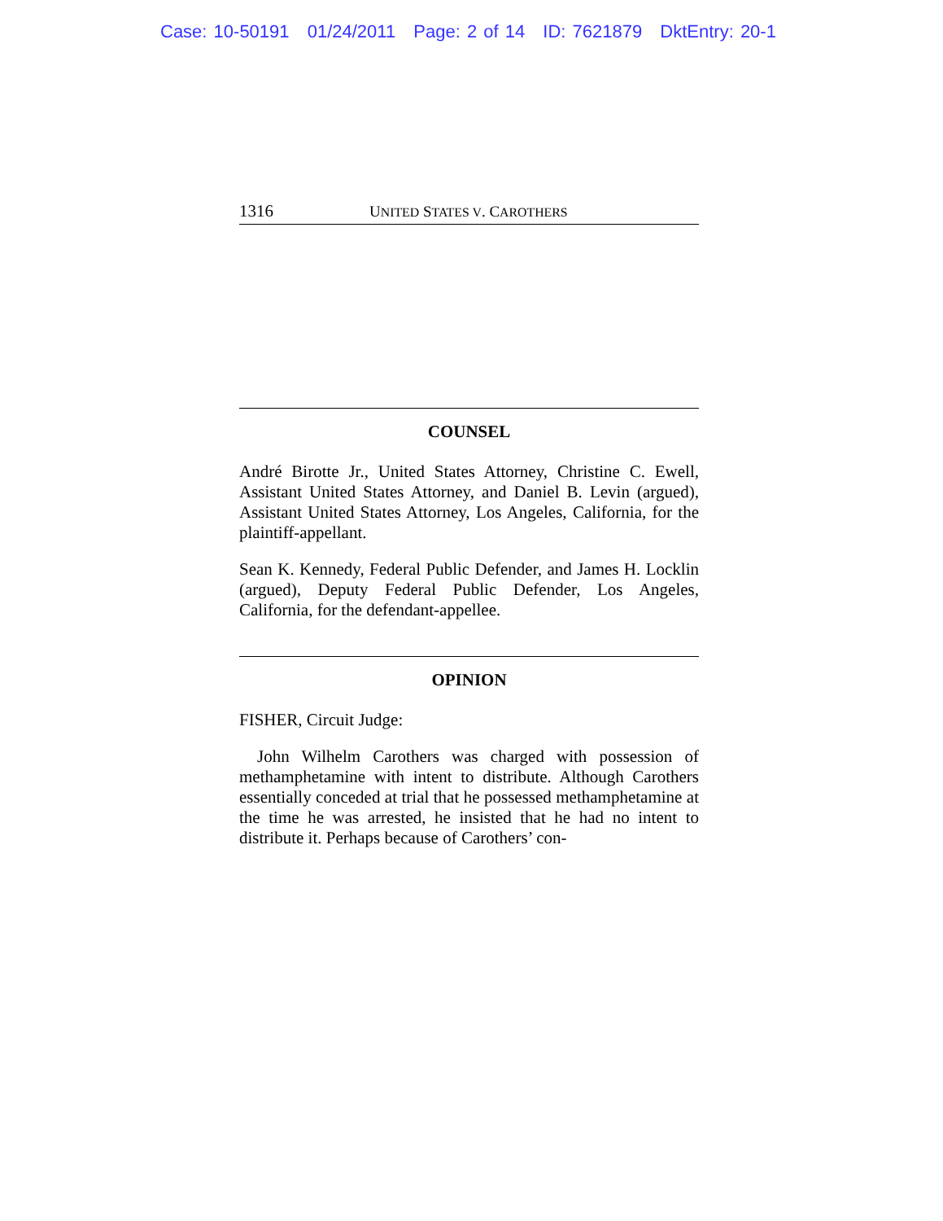Case: 10-50191 01/24/2011 Page: 2 of 14 ID: 7621879 DktEntry: 20-1
1316 UNITED STATES V. CAROTHERS
COUNSEL
André Birotte Jr., United States Attorney, Christine C. Ewell, Assistant United States Attorney, and Daniel B. Levin (argued), Assistant United States Attorney, Los Angeles, California, for the plaintiff-appellant.
Sean K. Kennedy, Federal Public Defender, and James H. Locklin (argued), Deputy Federal Public Defender, Los Angeles, California, for the defendant-appellee.
OPINION
FISHER, Circuit Judge:
John Wilhelm Carothers was charged with possession of methamphetamine with intent to distribute. Although Carothers essentially conceded at trial that he possessed methamphetamine at the time he was arrested, he insisted that he had no intent to distribute it. Perhaps because of Carothers’ con-